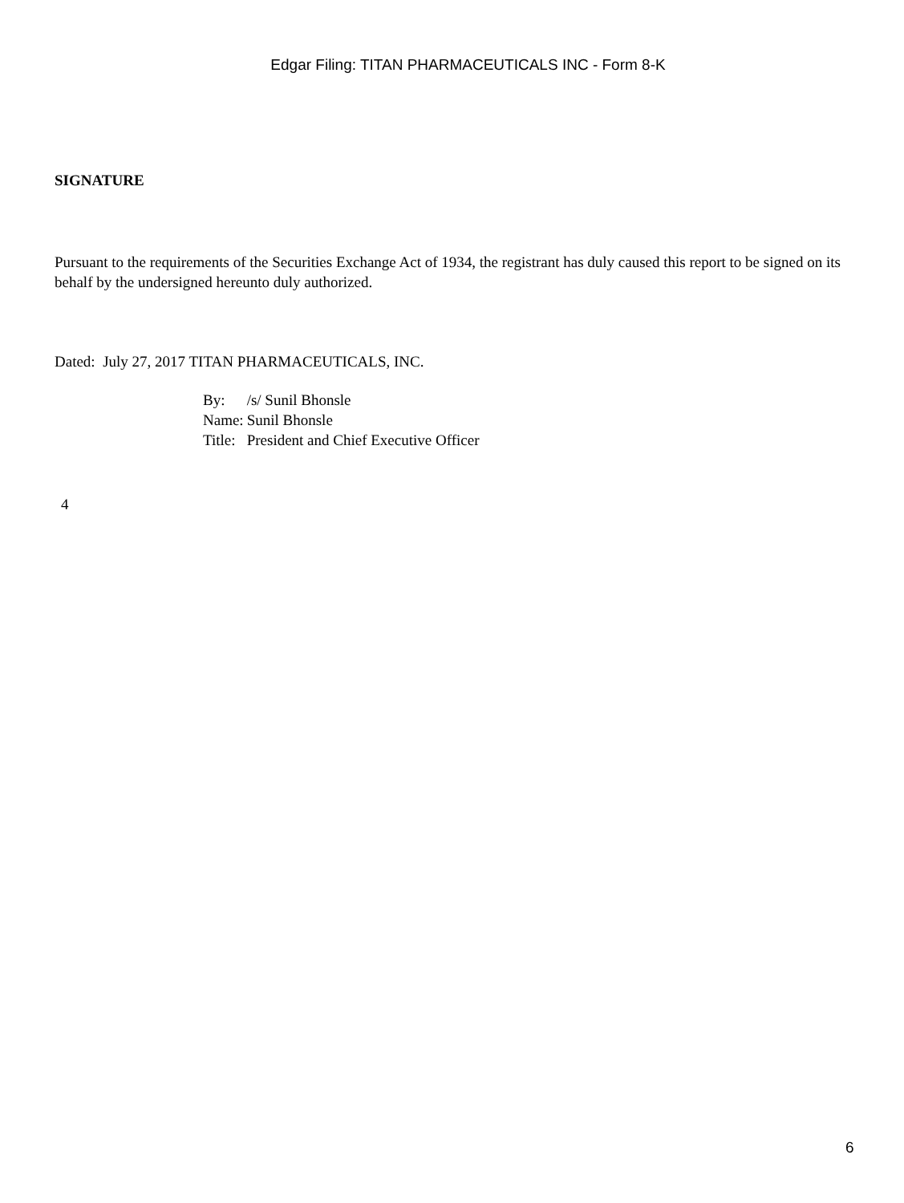Edgar Filing: TITAN PHARMACEUTICALS INC - Form 8-K
SIGNATURE
Pursuant to the requirements of the Securities Exchange Act of 1934, the registrant has duly caused this report to be signed on its behalf by the undersigned hereunto duly authorized.
Dated: July 27, 2017 TITAN PHARMACEUTICALS, INC.
| By: | /s/ Sunil Bhonsle |
| Name: | Sunil Bhonsle |
| Title: | President and Chief Executive Officer |
4
6